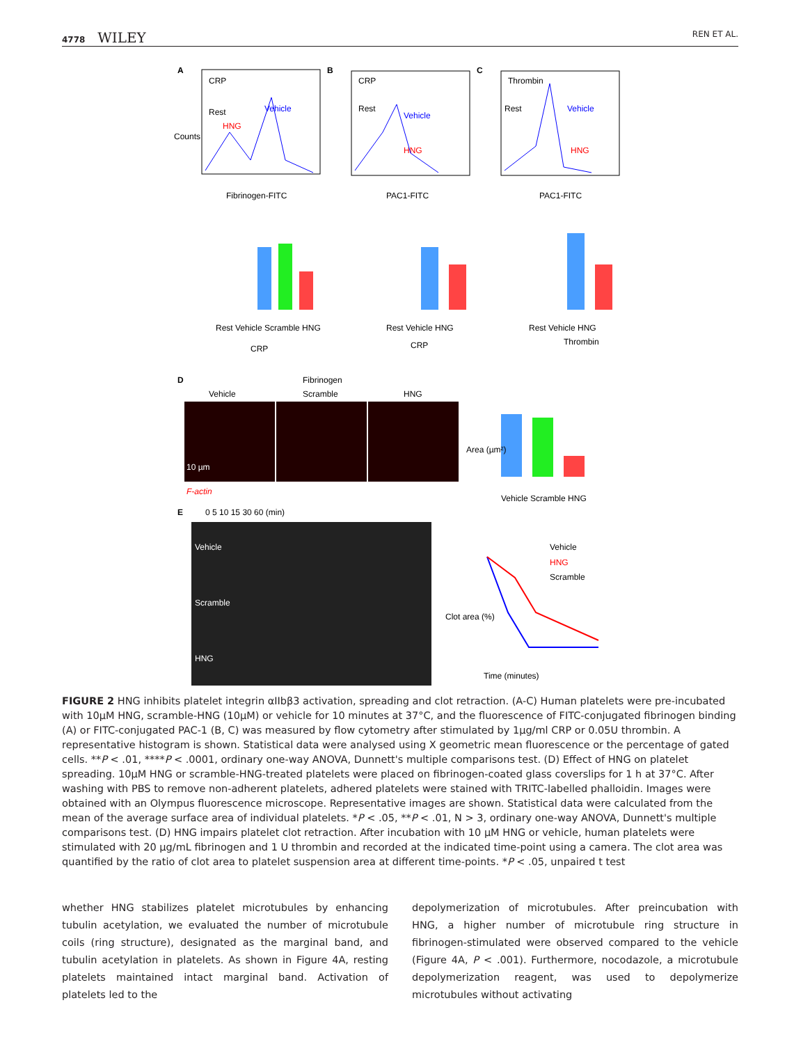4778 WILEY REN ET AL.
A
CRP
Rest
HNG
Vehicle
Fibrinogen-FITC
Counts
B
CRP
Rest
HNG
Vehicle
PAC1-FITC
C
Thrombin
Rest
HNG
Vehicle
PAC1-FITC
CRP
Rest Vehicle Scramble HNG
CRP
Rest Vehicle HNG
Thrombin
Rest Vehicle HNG
D
Fibrinogen
Vehicle
Scramble
HNG
10 µm
F-actin
Area (µm²)
Vehicle Scramble HNG
E
0 5 10 15 30 60 (min)
Vehicle
Scramble
HNG
Vehicle
HNG
Scramble
Time (minutes)
Clot area (%)
FIGURE 2 HNG inhibits platelet integrin αIIbβ3 activation, spreading and clot retraction. (A-C) Human platelets were pre-incubated with 10μM HNG, scramble-HNG (10μM) or vehicle for 10 minutes at 37°C, and the fluorescence of FITC-conjugated fibrinogen binding (A) or FITC-conjugated PAC-1 (B, C) was measured by flow cytometry after stimulated by 1μg/ml CRP or 0.05U thrombin. A representative histogram is shown. Statistical data were analysed using X geometric mean fluorescence or the percentage of gated cells. **P < .01, ****P < .0001, ordinary one-way ANOVA, Dunnett's multiple comparisons test. (D) Effect of HNG on platelet spreading. 10μM HNG or scramble-HNG-treated platelets were placed on fibrinogen-coated glass coverslips for 1 h at 37°C. After washing with PBS to remove non-adherent platelets, adhered platelets were stained with TRITC-labelled phalloidin. Images were obtained with an Olympus fluorescence microscope. Representative images are shown. Statistical data were calculated from the mean of the average surface area of individual platelets. *P < .05, **P < .01, N > 3, ordinary one-way ANOVA, Dunnett's multiple comparisons test. (D) HNG impairs platelet clot retraction. After incubation with 10 μM HNG or vehicle, human platelets were stimulated with 20 μg/mL fibrinogen and 1 U thrombin and recorded at the indicated time-point using a camera. The clot area was quantified by the ratio of clot area to platelet suspension area at different time-points. *P < .05, unpaired t test
whether HNG stabilizes platelet microtubules by enhancing tubulin acetylation, we evaluated the number of microtubule coils (ring structure), designated as the marginal band, and tubulin acetylation in platelets. As shown in Figure 4A, resting platelets maintained intact marginal band. Activation of platelets led to the
depolymerization of microtubules. After preincubation with HNG, a higher number of microtubule ring structure in fibrinogen-stimulated were observed compared to the vehicle (Figure 4A, P < .001). Furthermore, nocodazole, a microtubule depolymerization reagent, was used to depolymerize microtubules without activating